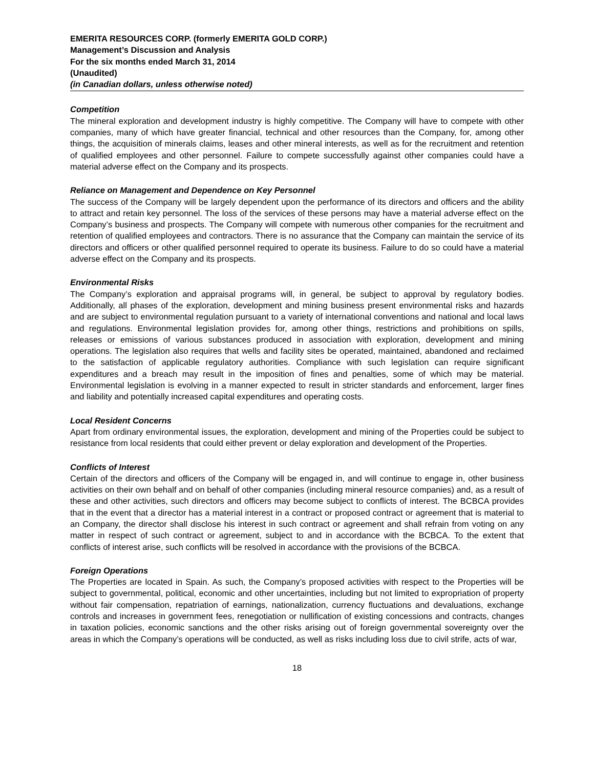EMERITA RESOURCES CORP. (formerly EMERITA GOLD CORP.)
Management’s Discussion and Analysis
For the six months ended March 31, 2014
(Unaudited)
(in Canadian dollars, unless otherwise noted)
Competition
The mineral exploration and development industry is highly competitive. The Company will have to compete with other companies, many of which have greater financial, technical and other resources than the Company, for, among other things, the acquisition of minerals claims, leases and other mineral interests, as well as for the recruitment and retention of qualified employees and other personnel. Failure to compete successfully against other companies could have a material adverse effect on the Company and its prospects.
Reliance on Management and Dependence on Key Personnel
The success of the Company will be largely dependent upon the performance of its directors and officers and the ability to attract and retain key personnel. The loss of the services of these persons may have a material adverse effect on the Company’s business and prospects. The Company will compete with numerous other companies for the recruitment and retention of qualified employees and contractors. There is no assurance that the Company can maintain the service of its directors and officers or other qualified personnel required to operate its business. Failure to do so could have a material adverse effect on the Company and its prospects.
Environmental Risks
The Company’s exploration and appraisal programs will, in general, be subject to approval by regulatory bodies. Additionally, all phases of the exploration, development and mining business present environmental risks and hazards and are subject to environmental regulation pursuant to a variety of international conventions and national and local laws and regulations. Environmental legislation provides for, among other things, restrictions and prohibitions on spills, releases or emissions of various substances produced in association with exploration, development and mining operations. The legislation also requires that wells and facility sites be operated, maintained, abandoned and reclaimed to the satisfaction of applicable regulatory authorities. Compliance with such legislation can require significant expenditures and a breach may result in the imposition of fines and penalties, some of which may be material. Environmental legislation is evolving in a manner expected to result in stricter standards and enforcement, larger fines and liability and potentially increased capital expenditures and operating costs.
Local Resident Concerns
Apart from ordinary environmental issues, the exploration, development and mining of the Properties could be subject to resistance from local residents that could either prevent or delay exploration and development of the Properties.
Conflicts of Interest
Certain of the directors and officers of the Company will be engaged in, and will continue to engage in, other business activities on their own behalf and on behalf of other companies (including mineral resource companies) and, as a result of these and other activities, such directors and officers may become subject to conflicts of interest. The BCBCA provides that in the event that a director has a material interest in a contract or proposed contract or agreement that is material to an Company, the director shall disclose his interest in such contract or agreement and shall refrain from voting on any matter in respect of such contract or agreement, subject to and in accordance with the BCBCA. To the extent that conflicts of interest arise, such conflicts will be resolved in accordance with the provisions of the BCBCA.
Foreign Operations
The Properties are located in Spain. As such, the Company’s proposed activities with respect to the Properties will be subject to governmental, political, economic and other uncertainties, including but not limited to expropriation of property without fair compensation, repatriation of earnings, nationalization, currency fluctuations and devaluations, exchange controls and increases in government fees, renegotiation or nullification of existing concessions and contracts, changes in taxation policies, economic sanctions and the other risks arising out of foreign governmental sovereignty over the areas in which the Company’s operations will be conducted, as well as risks including loss due to civil strife, acts of war,
18